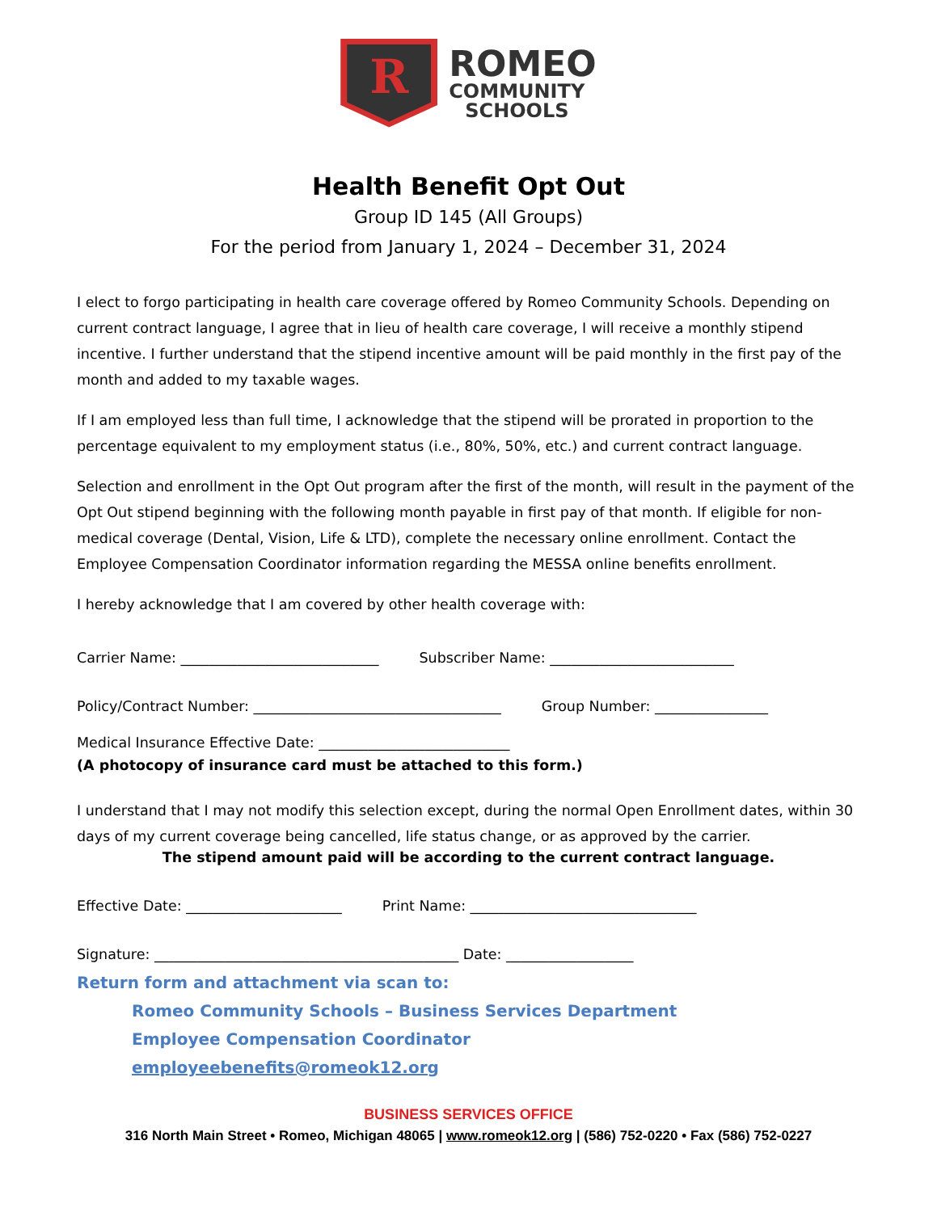R
ROMEO
COMMUNITY
SCHOOLS
Health Benefit Opt Out
Group ID 145 (All Groups)
For the period from January 1, 2024 – December 31, 2024
I elect to forgo participating in health care coverage offered by Romeo Community Schools. Depending on current contract language, I agree that in lieu of health care coverage, I will receive a monthly stipend incentive. I further understand that the stipend incentive amount will be paid monthly in the first pay of the month and added to my taxable wages.
If I am employed less than full time, I acknowledge that the stipend will be prorated in proportion to the percentage equivalent to my employment status (i.e., 80%, 50%, etc.) and current contract language.
Selection and enrollment in the Opt Out program after the first of the month, will result in the payment of the Opt Out stipend beginning with the following month payable in first pay of that month. If eligible for non-medical coverage (Dental, Vision, Life & LTD), complete the necessary online enrollment. Contact the Employee Compensation Coordinator information regarding the MESSA online benefits enrollment.
I hereby acknowledge that I am covered by other health coverage with:
Carrier Name: ____________________________ Subscriber Name: __________________________
Policy/Contract Number: ___________________________________ Group Number: ________________
Medical Insurance Effective Date: ___________________________
(A photocopy of insurance card must be attached to this form.)
I understand that I may not modify this selection except, during the normal Open Enrollment dates, within 30 days of my current coverage being cancelled, life status change, or as approved by the carrier.
The stipend amount paid will be according to the current contract language.
Effective Date: ______________________ Print Name: ________________________________
Signature: ___________________________________________ Date: __________________
Return form and attachment via scan to:
Romeo Community Schools – Business Services Department
Employee Compensation Coordinator
employeebenefits@romeok12.org
BUSINESS SERVICES OFFICE
316 North Main Street • Romeo, Michigan 48065 | www.romeok12.org | (586) 752-0220 • Fax (586) 752-0227